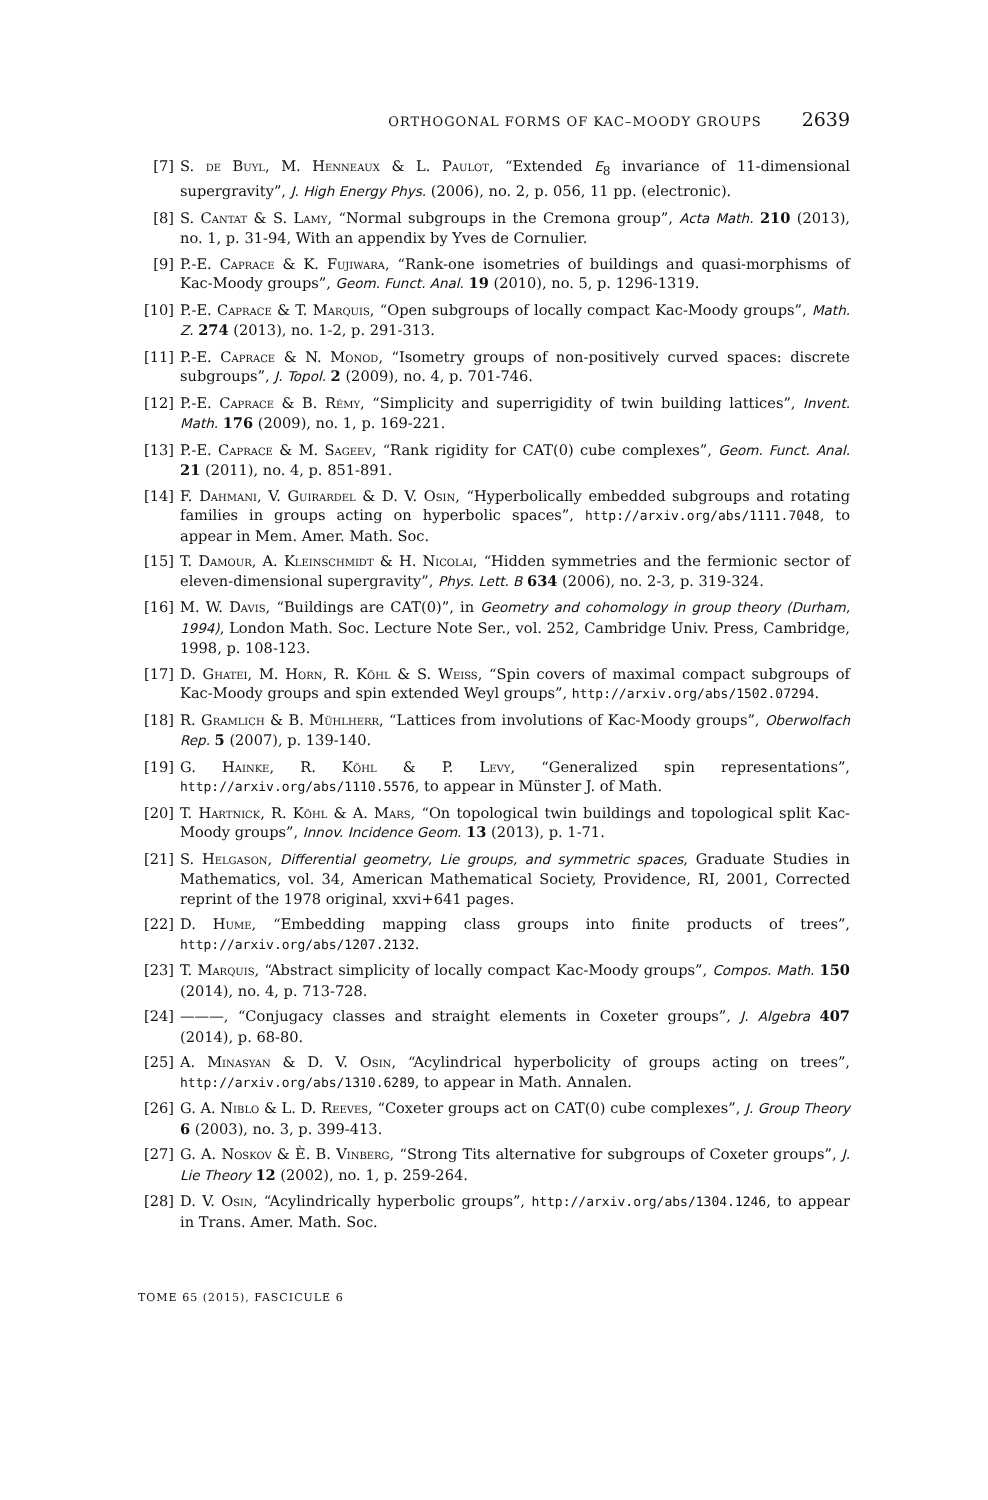ORTHOGONAL FORMS OF KAC–MOODY GROUPS 2639
[7] S. de Buyl, M. Henneaux & L. Paulot, “Extended E<sub>8</sub> invariance of 11-dimensional supergravity”, J. High Energy Phys. (2006), no. 2, p. 056, 11 pp. (electronic).
[8] S. Cantat & S. Lamy, “Normal subgroups in the Cremona group”, Acta Math. 210 (2013), no. 1, p. 31-94, With an appendix by Yves de Cornulier.
[9] P.-E. Caprace & K. Fujiwara, “Rank-one isometries of buildings and quasi-morphisms of Kac-Moody groups”, Geom. Funct. Anal. 19 (2010), no. 5, p. 1296-1319.
[10] P.-E. Caprace & T. Marquis, “Open subgroups of locally compact Kac-Moody groups”, Math. Z. 274 (2013), no. 1-2, p. 291-313.
[11] P.-E. Caprace & N. Monod, “Isometry groups of non-positively curved spaces: discrete subgroups”, J. Topol. 2 (2009), no. 4, p. 701-746.
[12] P.-E. Caprace & B. Rémy, “Simplicity and superrigidity of twin building lattices”, Invent. Math. 176 (2009), no. 1, p. 169-221.
[13] P.-E. Caprace & M. Sageev, “Rank rigidity for CAT(0) cube complexes”, Geom. Funct. Anal. 21 (2011), no. 4, p. 851-891.
[14] F. Dahmani, V. Guirardel & D. V. Osin, “Hyperbolically embedded subgroups and rotating families in groups acting on hyperbolic spaces”, http://arxiv.org/abs/1111.7048, to appear in Mem. Amer. Math. Soc.
[15] T. Damour, A. Kleinschmidt & H. Nicolai, “Hidden symmetries and the fermionic sector of eleven-dimensional supergravity”, Phys. Lett. B 634 (2006), no. 2-3, p. 319-324.
[16] M. W. Davis, “Buildings are CAT(0)”, in Geometry and cohomology in group theory (Durham, 1994), London Math. Soc. Lecture Note Ser., vol. 252, Cambridge Univ. Press, Cambridge, 1998, p. 108-123.
[17] D. Ghatei, M. Horn, R. Köhl & S. Weiss, “Spin covers of maximal compact subgroups of Kac-Moody groups and spin extended Weyl groups”, http://arxiv.org/abs/1502.07294.
[18] R. Gramlich & B. Mühlherr, “Lattices from involutions of Kac-Moody groups”, Oberwolfach Rep. 5 (2007), p. 139-140.
[19] G. Hainke, R. Köhl & P. Levy, “Generalized spin representations”, http://arxiv.org/abs/1110.5576, to appear in Münster J. of Math.
[20] T. Hartnick, R. Köhl & A. Mars, “On topological twin buildings and topological split Kac-Moody groups”, Innov. Incidence Geom. 13 (2013), p. 1-71.
[21] S. Helgason, Differential geometry, Lie groups, and symmetric spaces, Graduate Studies in Mathematics, vol. 34, American Mathematical Society, Providence, RI, 2001, Corrected reprint of the 1978 original, xxvi+641 pages.
[22] D. Hume, “Embedding mapping class groups into finite products of trees”, http://arxiv.org/abs/1207.2132.
[23] T. Marquis, “Abstract simplicity of locally compact Kac-Moody groups”, Compos. Math. 150 (2014), no. 4, p. 713-728.
[24] ———, “Conjugacy classes and straight elements in Coxeter groups”, J. Algebra 407 (2014), p. 68-80.
[25] A. Minasyan & D. V. Osin, “Acylindrical hyperbolicity of groups acting on trees”, http://arxiv.org/abs/1310.6289, to appear in Math. Annalen.
[26] G. A. Niblo & L. D. Reeves, “Coxeter groups act on CAT(0) cube complexes”, J. Group Theory 6 (2003), no. 3, p. 399-413.
[27] G. A. Noskov & È. B. Vinberg, “Strong Tits alternative for subgroups of Coxeter groups”, J. Lie Theory 12 (2002), no. 1, p. 259-264.
[28] D. V. Osin, “Acylindrically hyperbolic groups”, http://arxiv.org/abs/1304.1246, to appear in Trans. Amer. Math. Soc.
TOME 65 (2015), FASCICULE 6